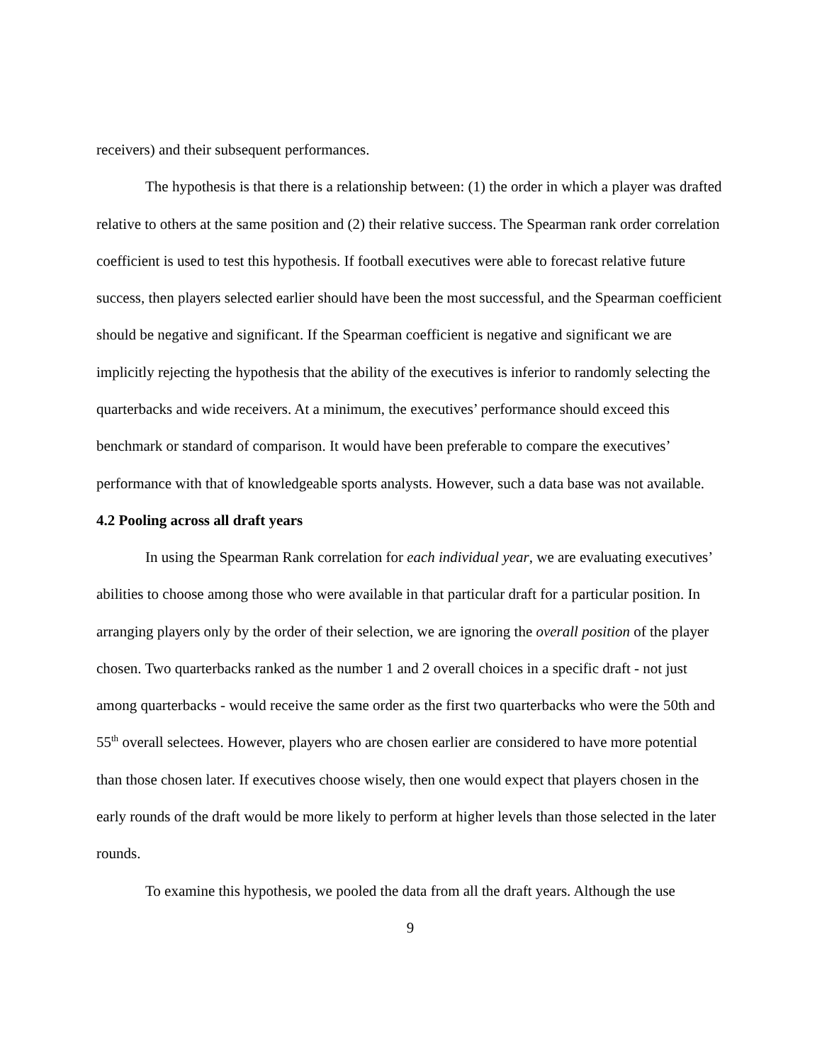receivers) and their subsequent performances.
The hypothesis is that there is a relationship between: (1) the order in which a player was drafted relative to others at the same position and (2) their relative success. The Spearman rank order correlation coefficient is used to test this hypothesis. If football executives were able to forecast relative future success, then players selected earlier should have been the most successful, and the Spearman coefficient should be negative and significant. If the Spearman coefficient is negative and significant we are implicitly rejecting the hypothesis that the ability of the executives is inferior to randomly selecting the quarterbacks and wide receivers. At a minimum, the executives’ performance should exceed this benchmark or standard of comparison. It would have been preferable to compare the executives’ performance with that of knowledgeable sports analysts. However, such a data base was not available.
4.2 Pooling across all draft years
In using the Spearman Rank correlation for each individual year, we are evaluating executives’ abilities to choose among those who were available in that particular draft for a particular position. In arranging players only by the order of their selection, we are ignoring the overall position of the player chosen. Two quarterbacks ranked as the number 1 and 2 overall choices in a specific draft - not just among quarterbacks - would receive the same order as the first two quarterbacks who were the 50th and 55<sup>th</sup> overall selectees. However, players who are chosen earlier are considered to have more potential than those chosen later. If executives choose wisely, then one would expect that players chosen in the early rounds of the draft would be more likely to perform at higher levels than those selected in the later rounds.
To examine this hypothesis, we pooled the data from all the draft years. Although the use
9